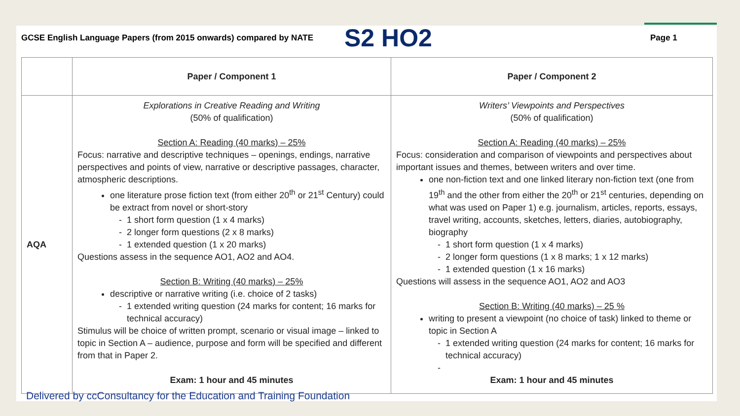GCSE English Language Papers (from 2015 onwards) compared by NATE
S2 HO2
Page 1
| | Paper / Component 1 | Paper / Component 2 |
| --- | --- | --- |
| AQA | Explorations in Creative Reading and Writing (50% of qualification) Section A: Reading (40 marks) – 25% Focus: narrative and descriptive techniques – openings, endings, narrative perspectives and points of view, narrative or descriptive passages, character, atmospheric descriptions. one literature prose fiction text (from either 20<sup>th</sup> or 21<sup>st</sup> Century) could be extract from novel or short-story 1 short form question (1 x 4 marks) 2 longer form questions (2 x 8 marks) 1 extended question (1 x 20 marks) Questions assess in the sequence AO1, AO2 and AO4. Section B: Writing (40 marks) – 25% descriptive or narrative writing (i.e. choice of 2 tasks) 1 extended writing question (24 marks for content; 16 marks for technical accuracy) Stimulus will be choice of written prompt, scenario or visual image – linked to topic in Section A – audience, purpose and form will be specified and different from that in Paper 2. Exam: 1 hour and 45 minutes | Writers’ Viewpoints and Perspectives (50% of qualification) Section A: Reading (40 marks) – 25% Focus: consideration and comparison of viewpoints and perspectives about important issues and themes, between writers and over time. one non-fiction text and one linked literary non-fiction text (one from 19<sup>th</sup> and the other from either the 20<sup>th</sup> or 21<sup>st</sup> centuries, depending on what was used on Paper 1) e.g. journalism, articles, reports, essays, travel writing, accounts, sketches, letters, diaries, autobiography, biography 1 short form question (1 x 4 marks) 2 longer form questions (1 x 8 marks; 1 x 12 marks) 1 extended question (1 x 16 marks) Questions will assess in the sequence AO1, AO2 and AO3 Section B: Writing (40 marks) – 25 % writing to present a viewpoint (no choice of task) linked to theme or topic in Section A 1 extended writing question (24 marks for content; 16 marks for technical accuracy) Exam: 1 hour and 45 minutes |
Delivered by ccConsultancy for the Education and Training Foundation